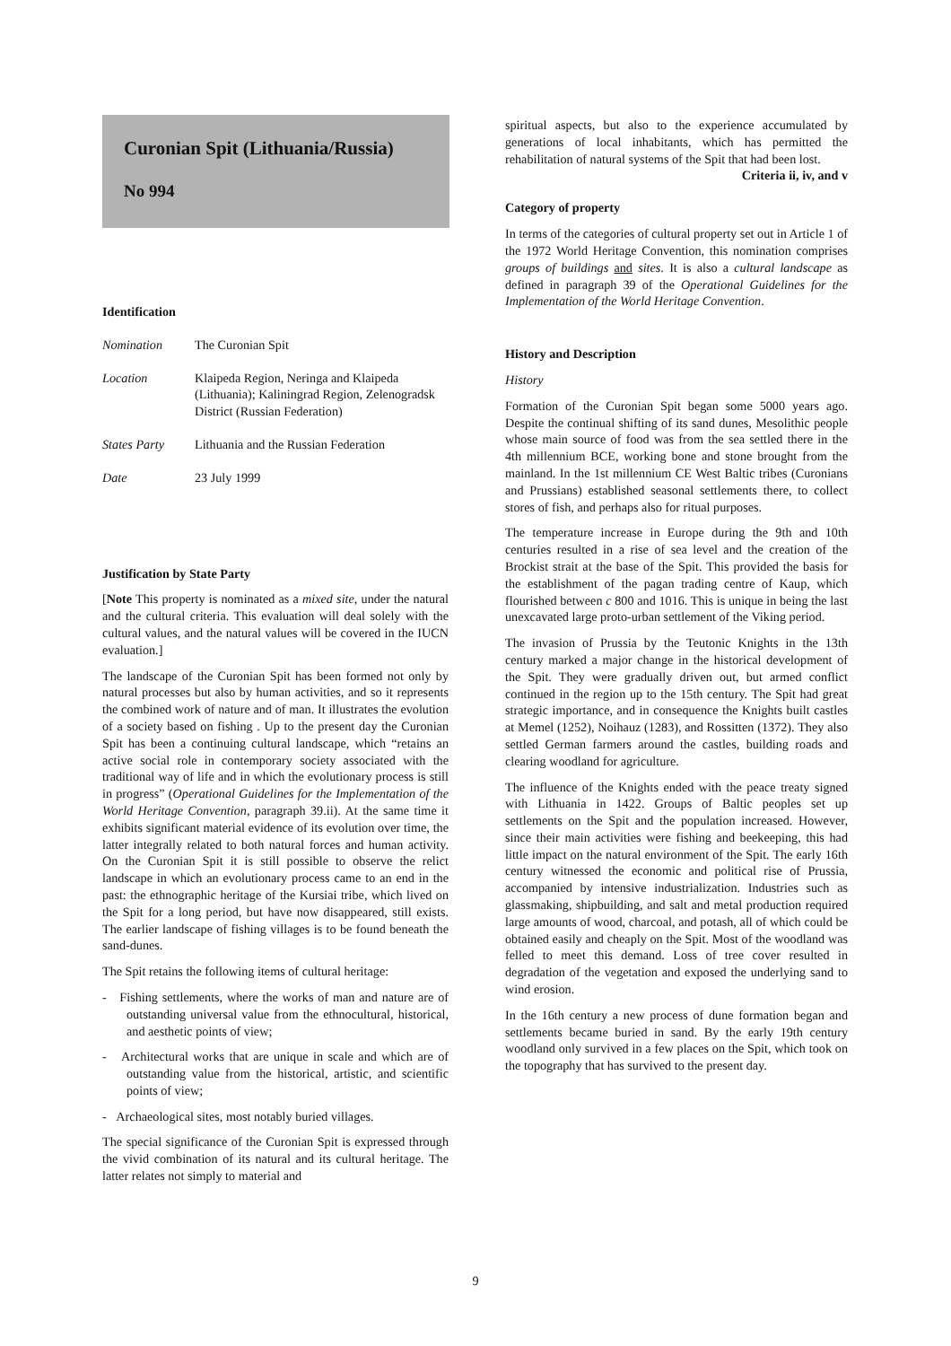Curonian Spit (Lithuania/Russia)
No 994
Identification
| Nomination | The Curonian Spit |
| Location | Klaipeda Region, Neringa and Klaipeda (Lithuania); Kaliningrad Region, Zelenogradsk District (Russian Federation) |
| States Party | Lithuania and the Russian Federation |
| Date | 23 July 1999 |
Justification by State Party
[Note This property is nominated as a mixed site, under the natural and the cultural criteria. This evaluation will deal solely with the cultural values, and the natural values will be covered in the IUCN evaluation.]
The landscape of the Curonian Spit has been formed not only by natural processes but also by human activities, and so it represents the combined work of nature and of man. It illustrates the evolution of a society based on fishing . Up to the present day the Curonian Spit has been a continuing cultural landscape, which “retains an active social role in contemporary society associated with the traditional way of life and in which the evolutionary process is still in progress” (Operational Guidelines for the Implementation of the World Heritage Convention, paragraph 39.ii). At the same time it exhibits significant material evidence of its evolution over time, the latter integrally related to both natural forces and human activity. On the Curonian Spit it is still possible to observe the relict landscape in which an evolutionary process came to an end in the past: the ethnographic heritage of the Kursiai tribe, which lived on the Spit for a long period, but have now disappeared, still exists. The earlier landscape of fishing villages is to be found beneath the sand-dunes.
The Spit retains the following items of cultural heritage:
- Fishing settlements, where the works of man and nature are of outstanding universal value from the ethnocultural, historical, and aesthetic points of view;
- Architectural works that are unique in scale and which are of outstanding value from the historical, artistic, and scientific points of view;
- Archaeological sites, most notably buried villages.
The special significance of the Curonian Spit is expressed through the vivid combination of its natural and its cultural heritage. The latter relates not simply to material and
spiritual aspects, but also to the experience accumulated by generations of local inhabitants, which has permitted the rehabilitation of natural systems of the Spit that had been lost. Criteria ii, iv, and v
Category of property
In terms of the categories of cultural property set out in Article 1 of the 1972 World Heritage Convention, this nomination comprises groups of buildings and sites. It is also a cultural landscape as defined in paragraph 39 of the Operational Guidelines for the Implementation of the World Heritage Convention.
History and Description
History
Formation of the Curonian Spit began some 5000 years ago. Despite the continual shifting of its sand dunes, Mesolithic people whose main source of food was from the sea settled there in the 4th millennium BCE, working bone and stone brought from the mainland. In the 1st millennium CE West Baltic tribes (Curonians and Prussians) established seasonal settlements there, to collect stores of fish, and perhaps also for ritual purposes.
The temperature increase in Europe during the 9th and 10th centuries resulted in a rise of sea level and the creation of the Brockist strait at the base of the Spit. This provided the basis for the establishment of the pagan trading centre of Kaup, which flourished between c 800 and 1016. This is unique in being the last unexcavated large proto-urban settlement of the Viking period.
The invasion of Prussia by the Teutonic Knights in the 13th century marked a major change in the historical development of the Spit. They were gradually driven out, but armed conflict continued in the region up to the 15th century. The Spit had great strategic importance, and in consequence the Knights built castles at Memel (1252), Noihauz (1283), and Rossitten (1372). They also settled German farmers around the castles, building roads and clearing woodland for agriculture.
The influence of the Knights ended with the peace treaty signed with Lithuania in 1422. Groups of Baltic peoples set up settlements on the Spit and the population increased. However, since their main activities were fishing and beekeeping, this had little impact on the natural environment of the Spit. The early 16th century witnessed the economic and political rise of Prussia, accompanied by intensive industrialization. Industries such as glassmaking, shipbuilding, and salt and metal production required large amounts of wood, charcoal, and potash, all of which could be obtained easily and cheaply on the Spit. Most of the woodland was felled to meet this demand. Loss of tree cover resulted in degradation of the vegetation and exposed the underlying sand to wind erosion.
In the 16th century a new process of dune formation began and settlements became buried in sand. By the early 19th century woodland only survived in a few places on the Spit, which took on the topography that has survived to the present day.
9